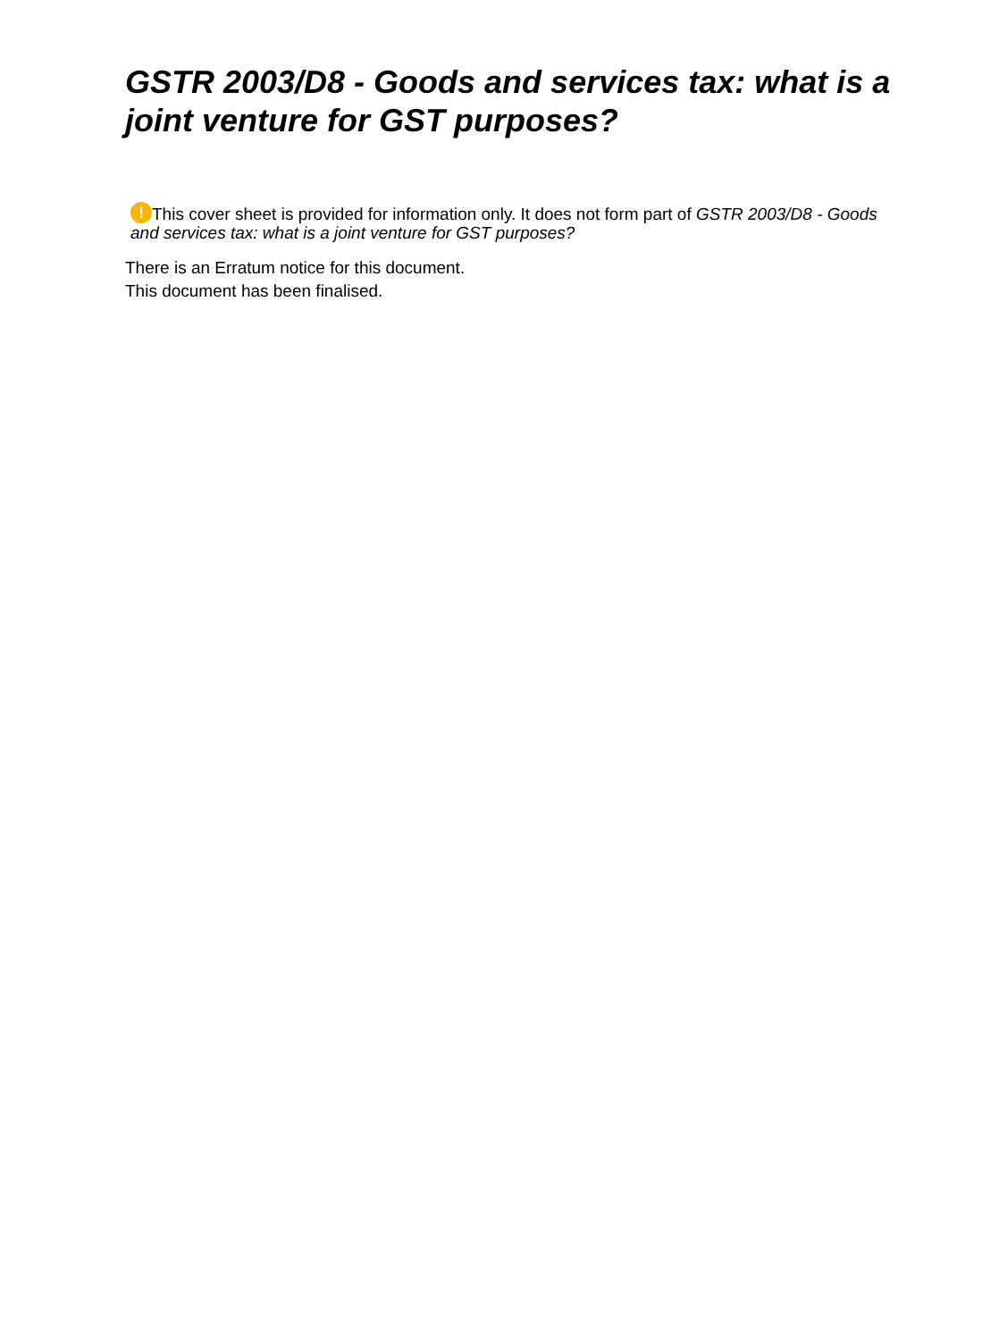GSTR 2003/D8 - Goods and services tax: what is a joint venture for GST purposes?
! This cover sheet is provided for information only. It does not form part of GSTR 2003/D8 - Goods and services tax: what is a joint venture for GST purposes?
There is an Erratum notice for this document.
This document has been finalised.